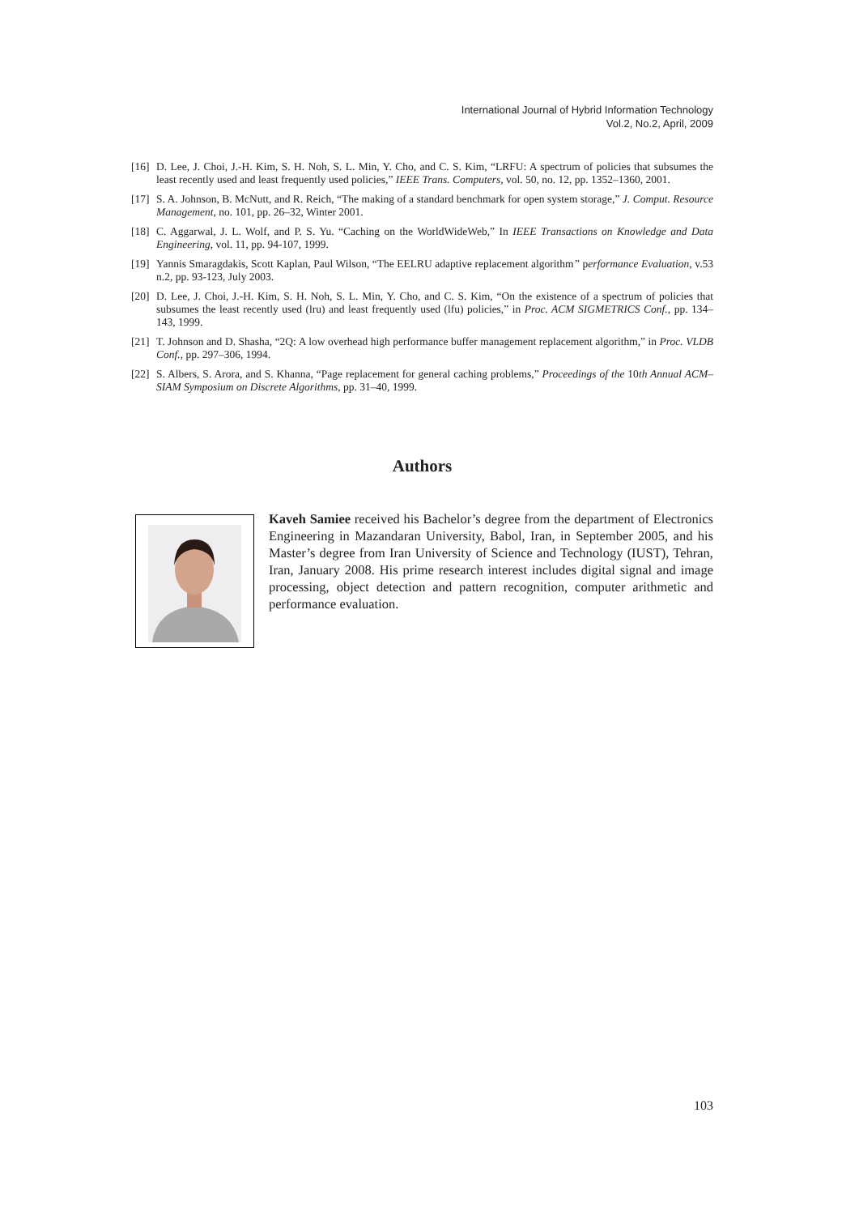International Journal of Hybrid Information Technology
Vol.2, No.2, April, 2009
[16] D. Lee, J. Choi, J.-H. Kim, S. H. Noh, S. L. Min, Y. Cho, and C. S. Kim, “LRFU: A spectrum of policies that subsumes the least recently used and least frequently used policies,” IEEE Trans. Computers, vol. 50, no. 12, pp. 1352–1360, 2001.
[17] S. A. Johnson, B. McNutt, and R. Reich, “The making of a standard benchmark for open system storage,” J. Comput. Resource Management, no. 101, pp. 26–32, Winter 2001.
[18] C. Aggarwal, J. L. Wolf, and P. S. Yu. “Caching on the WorldWideWeb,” In IEEE Transactions on Knowledge and Data Engineering, vol. 11, pp. 94-107, 1999.
[19] Yannis Smaragdakis, Scott Kaplan, Paul Wilson, “The EELRU adaptive replacement algorithm” performance Evaluation, v.53 n.2, pp. 93-123, July 2003.
[20] D. Lee, J. Choi, J.-H. Kim, S. H. Noh, S. L. Min, Y. Cho, and C. S. Kim, “On the existence of a spectrum of policies that subsumes the least recently used (lru) and least frequently used (lfu) policies,” in Proc. ACM SIGMETRICS Conf., pp. 134–143, 1999.
[21] T. Johnson and D. Shasha, “2Q: A low overhead high performance buffer management replacement algorithm,” in Proc. VLDB Conf., pp. 297–306, 1994.
[22] S. Albers, S. Arora, and S. Khanna, “Page replacement for general caching problems,” Proceedings of the 10th Annual ACM–SIAM Symposium on Discrete Algorithms, pp. 31–40, 1999.
Authors
Kaveh Samiee received his Bachelor’s degree from the department of Electronics Engineering in Mazandaran University, Babol, Iran, in September 2005, and his Master’s degree from Iran University of Science and Technology (IUST), Tehran, Iran, January 2008. His prime research interest includes digital signal and image processing, object detection and pattern recognition, computer arithmetic and performance evaluation.
103